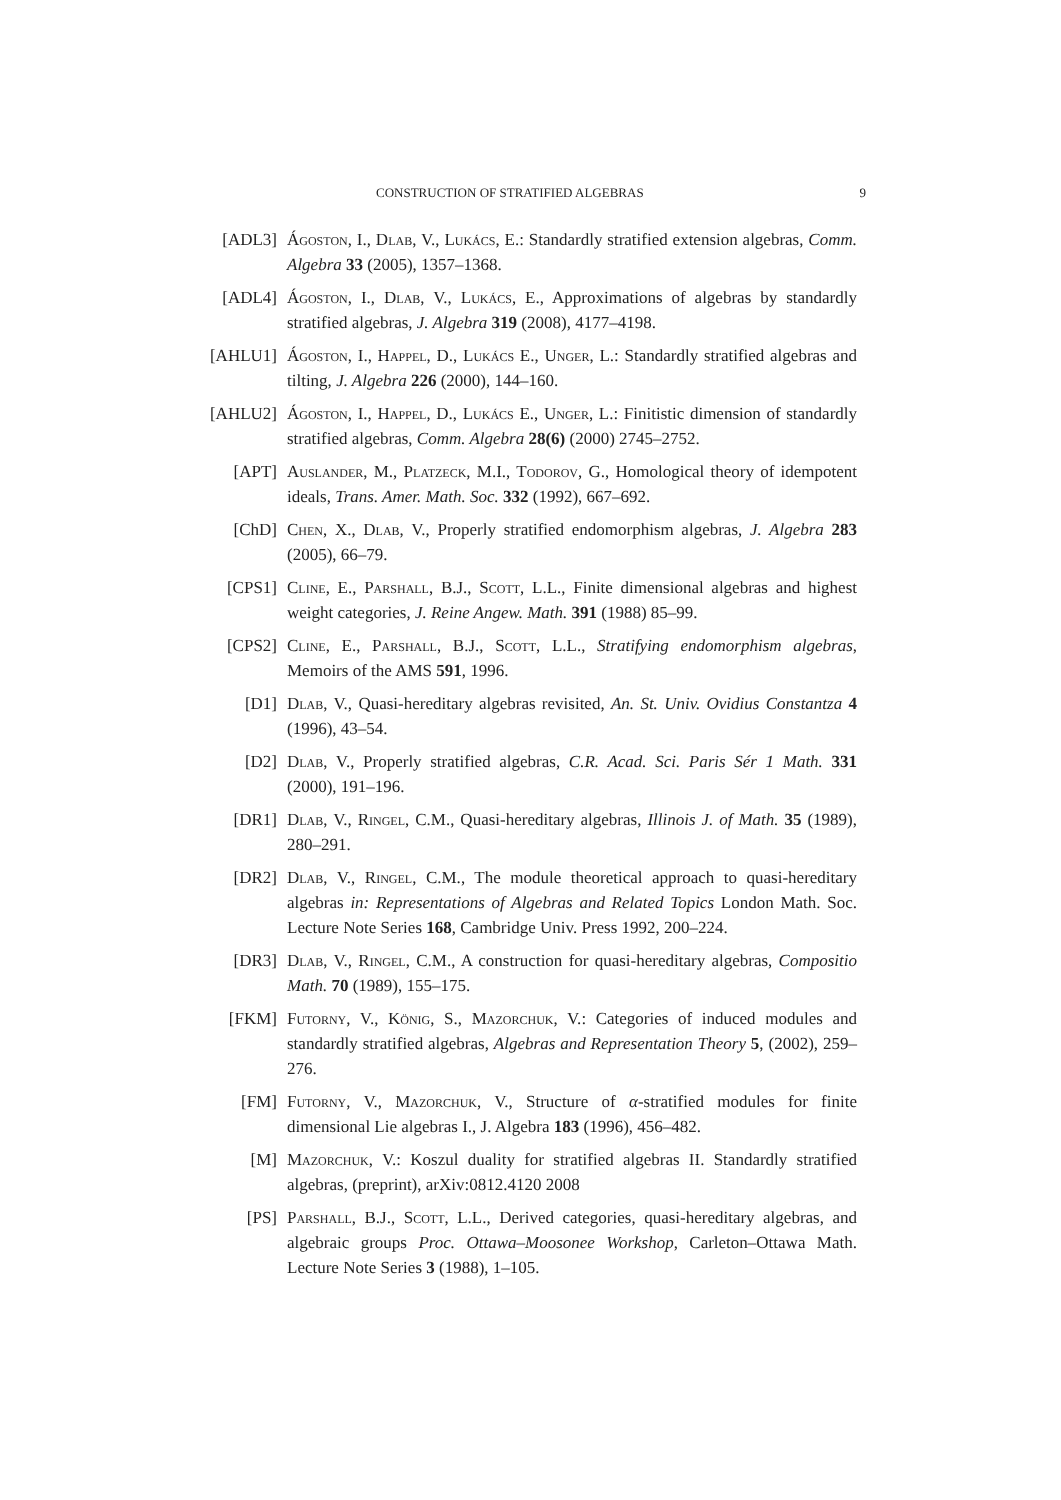CONSTRUCTION OF STRATIFIED ALGEBRAS 9
[ADL3] Ágoston, I., Dlab, V., Lukács, E.: Standardly stratified extension algebras, Comm. Algebra 33 (2005), 1357–1368.
[ADL4] Ágoston, I., Dlab, V., Lukács, E., Approximations of algebras by standardly stratified algebras, J. Algebra 319 (2008), 4177–4198.
[AHLU1] Ágoston, I., Happel, D., Lukács E., Unger, L.: Standardly stratified algebras and tilting, J. Algebra 226 (2000), 144–160.
[AHLU2] Ágoston, I., Happel, D., Lukács E., Unger, L.: Finitistic dimension of standardly stratified algebras, Comm. Algebra 28(6) (2000) 2745–2752.
[APT] Auslander, M., Platzeck, M.I., Todorov, G., Homological theory of idempotent ideals, Trans. Amer. Math. Soc. 332 (1992), 667–692.
[ChD] Chen, X., Dlab, V., Properly stratified endomorphism algebras, J. Algebra 283 (2005), 66–79.
[CPS1] Cline, E., Parshall, B.J., Scott, L.L., Finite dimensional algebras and highest weight categories, J. Reine Angew. Math. 391 (1988) 85–99.
[CPS2] Cline, E., Parshall, B.J., Scott, L.L., Stratifying endomorphism algebras, Memoirs of the AMS 591, 1996.
[D1] Dlab, V., Quasi-hereditary algebras revisited, An. St. Univ. Ovidius Constantza 4 (1996), 43–54.
[D2] Dlab, V., Properly stratified algebras, C.R. Acad. Sci. Paris Sér 1 Math. 331 (2000), 191–196.
[DR1] Dlab, V., Ringel, C.M., Quasi-hereditary algebras, Illinois J. of Math. 35 (1989), 280–291.
[DR2] Dlab, V., Ringel, C.M., The module theoretical approach to quasi-hereditary algebras in: Representations of Algebras and Related Topics London Math. Soc. Lecture Note Series 168, Cambridge Univ. Press 1992, 200–224.
[DR3] Dlab, V., Ringel, C.M., A construction for quasi-hereditary algebras, Compositio Math. 70 (1989), 155–175.
[FKM] Futorny, V., König, S., Mazorchuk, V.: Categories of induced modules and standardly stratified algebras, Algebras and Representation Theory 5, (2002), 259–276.
[FM] Futorny, V., Mazorchuk, V., Structure of α-stratified modules for finite dimensional Lie algebras I., J. Algebra 183 (1996), 456–482.
[M] Mazorchuk, V.: Koszul duality for stratified algebras II. Standardly stratified algebras, (preprint), arXiv:0812.4120 2008
[PS] Parshall, B.J., Scott, L.L., Derived categories, quasi-hereditary algebras, and algebraic groups Proc. Ottawa–Moosonee Workshop, Carleton–Ottawa Math. Lecture Note Series 3 (1988), 1–105.